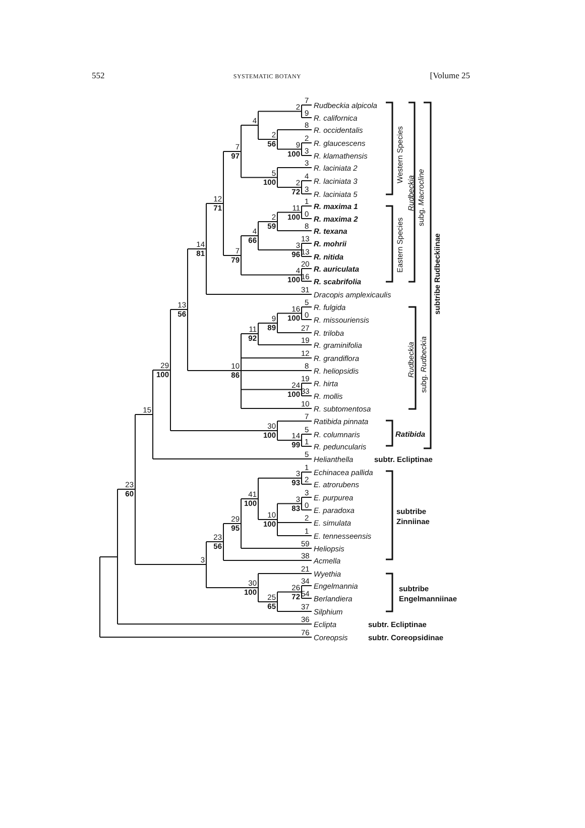552 SYSTEMATIC BOTANY [Volume 25
2
9
100
2
56
4
2
72
5
100
7
97
11
100
2
59
3
96
4
66
4
100
7
79
12
71
14
81
16
100
9
89
11
92
24
100
10
86
13
56
14
99
30
100
29
100
15
3
93
3
83
10
100
41
100
29
95
23
56
26
72
25
65
30
100
3
23
60
7
Rudbeckia alpicola
9
R. californica
8
R. occidentalis
2
R. glaucescens
3
R. klamathensis
3
R. laciniata 2
4
R. laciniata 3
3
R. laciniata 5
1
R. maxima 1
0
R. maxima 2
8
R. texana
13
R. mohrii
13
R. nitida
20
R. auriculata
16
R. scabrifolia
31
Dracopis amplexicaulis
5
R. fulgida
0
R. missouriensis
27
R. triloba
19
R. graminifolia
12
R. grandiflora
8
R. heliopsidis
19
R. hirta
33
R. mollis
10
R. subtomentosa
7
Ratibida pinnata
5
R. columnaris
1
R. peduncularis
5
Helianthella
subtr. Ecliptinae
1
Echinacea pallida
2
E. atrorubens
3
E. purpurea
0
E. paradoxa
2
E. simulata
1
E. tennesseensis
59
Heliopsis
38
Acmella
21
Wyethia
34
Engelmannia
54
Berlandiera
37
Silphium
36
Eclipta
subtr. Ecliptinae
76
Coreopsis
subtr. Coreopsidinae
Ratibida
subtribe
Zinniinae
subtribe
Engelmanniinae
Western Species
Eastern Species
Rudbeckia
subg. Macrocline
Rudbeckia
subg. Rudbeckia
subtribe Rudbeckiinae